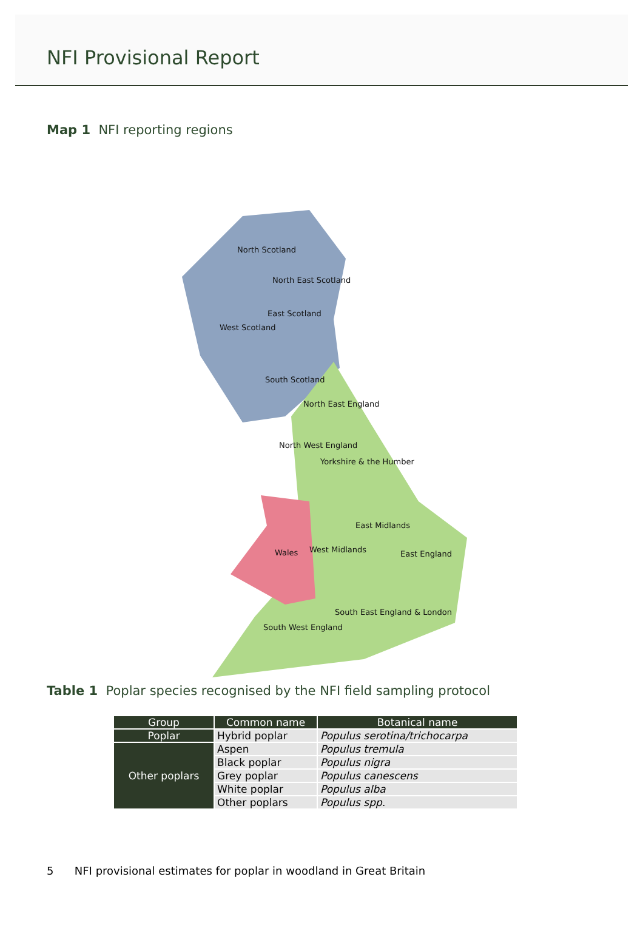NFI Provisional Report
Map 1 NFI reporting regions
North Scotland
North East Scotland
East Scotland
West Scotland
South Scotland
North East England
North West England
Yorkshire & the Humber
East Midlands
Wales West Midlands East England
South East England & London
South West England
Table 1 Poplar species recognised by the NFI field sampling protocol
| Group | Common name | Botanical name |
| --- | --- | --- |
| Poplar | Hybrid poplar | Populus serotina/trichocarpa |
| Other poplars | Aspen | Populus tremula |
| | Black poplar | Populus nigra |
| | Grey poplar | Populus canescens |
| | White poplar | Populus alba |
| | Other poplars | Populus spp. |
5 NFI provisional estimates for poplar in woodland in Great Britain